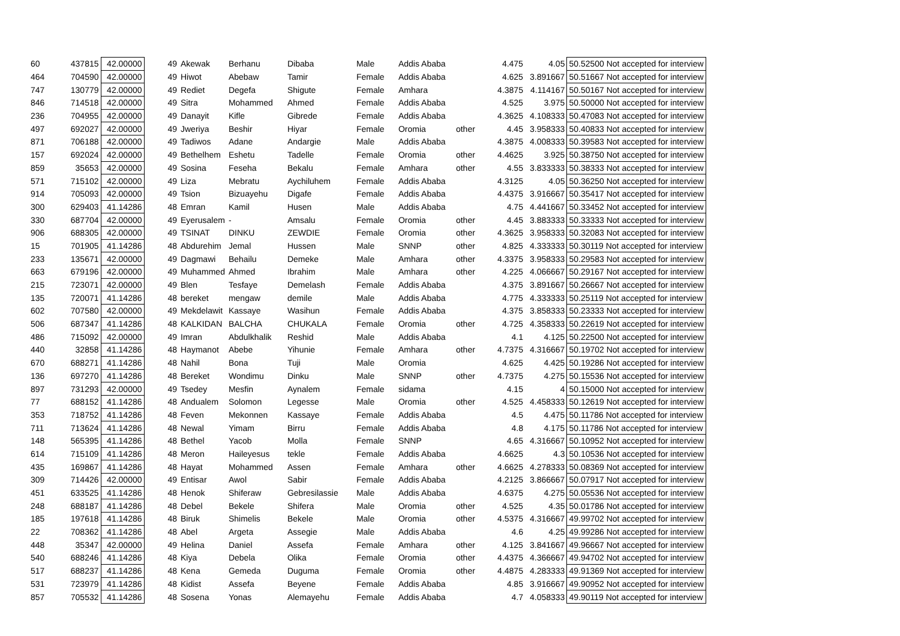| 60 | 437815 | 42.00000 | 49 | Akewak | Berhanu | Dibaba | Male | Addis Ababa | | 4.475 | 4.05 | 50.52500 Not accepted for interview |
| 464 | 704590 | 42.00000 | 49 | Hiwot | Abebaw | Tamir | Female | Addis Ababa | | 4.625 | 3.891667 | 50.51667 Not accepted for interview |
| 747 | 130779 | 42.00000 | 49 | Rediet | Degefa | Shigute | Female | Amhara | | 4.3875 | 4.114167 | 50.50167 Not accepted for interview |
| 846 | 714518 | 42.00000 | 49 | Sitra | Mohammed | Ahmed | Female | Addis Ababa | | 4.525 | 3.975 | 50.50000 Not accepted for interview |
| 236 | 704955 | 42.00000 | 49 | Danayit | Kifle | Gibrede | Female | Addis Ababa | | 4.3625 | 4.108333 | 50.47083 Not accepted for interview |
| 497 | 692027 | 42.00000 | 49 | Jweriya | Beshir | Hiyar | Female | Oromia | other | 4.45 | 3.958333 | 50.40833 Not accepted for interview |
| 871 | 706188 | 42.00000 | 49 | Tadiwos | Adane | Andargie | Male | Addis Ababa | | 4.3875 | 4.008333 | 50.39583 Not accepted for interview |
| 157 | 692024 | 42.00000 | 49 | Bethelhem | Eshetu | Tadelle | Female | Oromia | other | 4.4625 | 3.925 | 50.38750 Not accepted for interview |
| 859 | 35653 | 42.00000 | 49 | Sosina | Feseha | Bekalu | Female | Amhara | other | 4.55 | 3.833333 | 50.38333 Not accepted for interview |
| 571 | 715102 | 42.00000 | 49 | Liza | Mebratu | Aychiluhem | Female | Addis Ababa | | 4.3125 | 4.05 | 50.36250 Not accepted for interview |
| 914 | 705093 | 42.00000 | 49 | Tsion | Bizuayehu | Digafe | Female | Addis Ababa | | 4.4375 | 3.916667 | 50.35417 Not accepted for interview |
| 300 | 629403 | 41.14286 | 48 | Emran | Kamil | Husen | Male | Addis Ababa | | 4.75 | 4.441667 | 50.33452 Not accepted for interview |
| 330 | 687704 | 42.00000 | 49 | Eyerusalem | - | Amsalu | Female | Oromia | other | 4.45 | 3.883333 | 50.33333 Not accepted for interview |
| 906 | 688305 | 42.00000 | 49 | TSINAT | DINKU | ZEWDIE | Female | Oromia | other | 4.3625 | 3.958333 | 50.32083 Not accepted for interview |
| 15 | 701905 | 41.14286 | 48 | Abdurehim | Jemal | Hussen | Male | SNNP | other | 4.825 | 4.333333 | 50.30119 Not accepted for interview |
| 233 | 135671 | 42.00000 | 49 | Dagmawi | Behailu | Demeke | Male | Amhara | other | 4.3375 | 3.958333 | 50.29583 Not accepted for interview |
| 663 | 679196 | 42.00000 | 49 | Muhammed | Ahmed | Ibrahim | Male | Amhara | other | 4.225 | 4.066667 | 50.29167 Not accepted for interview |
| 215 | 723071 | 42.00000 | 49 | Blen | Tesfaye | Demelash | Female | Addis Ababa | | 4.375 | 3.891667 | 50.26667 Not accepted for interview |
| 135 | 720071 | 41.14286 | 48 | bereket | mengaw | demile | Male | Addis Ababa | | 4.775 | 4.333333 | 50.25119 Not accepted for interview |
| 602 | 707580 | 42.00000 | 49 | Mekdelawit | Kassaye | Wasihun | Female | Addis Ababa | | 4.375 | 3.858333 | 50.23333 Not accepted for interview |
| 506 | 687347 | 41.14286 | 48 | KALKIDAN | BALCHA | CHUKALA | Female | Oromia | other | 4.725 | 4.358333 | 50.22619 Not accepted for interview |
| 486 | 715092 | 42.00000 | 49 | Imran | Abdulkhalik | Reshid | Male | Addis Ababa | | 4.1 | 4.125 | 50.22500 Not accepted for interview |
| 440 | 32858 | 41.14286 | 48 | Haymanot | Abebe | Yihunie | Female | Amhara | other | 4.7375 | 4.316667 | 50.19702 Not accepted for interview |
| 670 | 688271 | 41.14286 | 48 | Nahil | Bona | Tuji | Male | Oromia | | 4.625 | 4.425 | 50.19286 Not accepted for interview |
| 136 | 697270 | 41.14286 | 48 | Bereket | Wondimu | Dinku | Male | SNNP | other | 4.7375 | 4.275 | 50.15536 Not accepted for interview |
| 897 | 731293 | 42.00000 | 49 | Tsedey | Mesfin | Aynalem | Female | sidama | | 4.15 | 4 | 50.15000 Not accepted for interview |
| 77 | 688152 | 41.14286 | 48 | Andualem | Solomon | Legesse | Male | Oromia | other | 4.525 | 4.458333 | 50.12619 Not accepted for interview |
| 353 | 718752 | 41.14286 | 48 | Feven | Mekonnen | Kassaye | Female | Addis Ababa | | 4.5 | 4.475 | 50.11786 Not accepted for interview |
| 711 | 713624 | 41.14286 | 48 | Newal | Yimam | Birru | Female | Addis Ababa | | 4.8 | 4.175 | 50.11786 Not accepted for interview |
| 148 | 565395 | 41.14286 | 48 | Bethel | Yacob | Molla | Female | SNNP | | 4.65 | 4.316667 | 50.10952 Not accepted for interview |
| 614 | 715109 | 41.14286 | 48 | Meron | Haileyesus | tekle | Female | Addis Ababa | | 4.6625 | 4.3 | 50.10536 Not accepted for interview |
| 435 | 169867 | 41.14286 | 48 | Hayat | Mohammed | Assen | Female | Amhara | other | 4.6625 | 4.278333 | 50.08369 Not accepted for interview |
| 309 | 714426 | 42.00000 | 49 | Entisar | Awol | Sabir | Female | Addis Ababa | | 4.2125 | 3.866667 | 50.07917 Not accepted for interview |
| 451 | 633525 | 41.14286 | 48 | Henok | Shiferaw | Gebresilassie | Male | Addis Ababa | | 4.6375 | 4.275 | 50.05536 Not accepted for interview |
| 248 | 688187 | 41.14286 | 48 | Debel | Bekele | Shifera | Male | Oromia | other | 4.525 | 4.35 | 50.01786 Not accepted for interview |
| 185 | 197618 | 41.14286 | 48 | Biruk | Shimelis | Bekele | Male | Oromia | other | 4.5375 | 4.316667 | 49.99702 Not accepted for interview |
| 22 | 708362 | 41.14286 | 48 | Abel | Argeta | Assegie | Male | Addis Ababa | | 4.6 | 4.25 | 49.99286 Not accepted for interview |
| 448 | 35347 | 42.00000 | 49 | Helina | Daniel | Assefa | Female | Amhara | other | 4.125 | 3.841667 | 49.96667 Not accepted for interview |
| 540 | 688246 | 41.14286 | 48 | Kiya | Debela | Olika | Female | Oromia | other | 4.4375 | 4.366667 | 49.94702 Not accepted for interview |
| 517 | 688237 | 41.14286 | 48 | Kena | Gemeda | Duguma | Female | Oromia | other | 4.4875 | 4.283333 | 49.91369 Not accepted for interview |
| 531 | 723979 | 41.14286 | 48 | Kidist | Assefa | Beyene | Female | Addis Ababa | | 4.85 | 3.916667 | 49.90952 Not accepted for interview |
| 857 | 705532 | 41.14286 | 48 | Sosena | Yonas | Alemayehu | Female | Addis Ababa | | 4.7 | 4.058333 | 49.90119 Not accepted for interview |